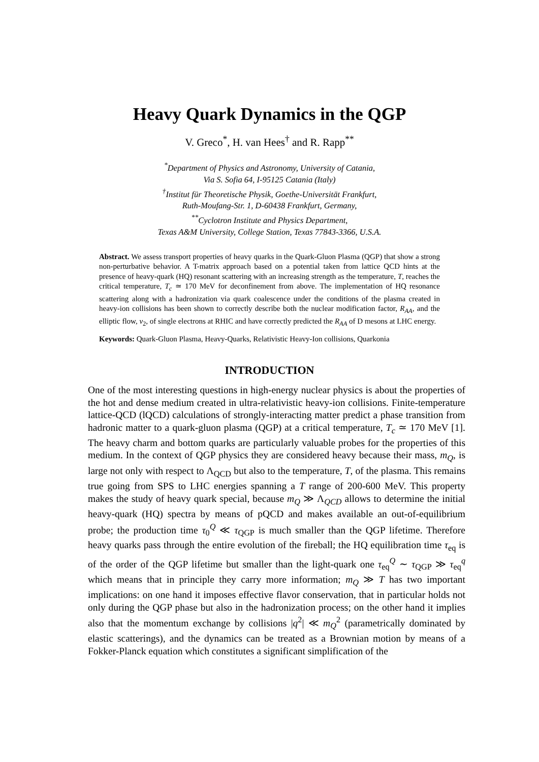Heavy Quark Dynamics in the QGP
V. Greco<sup>*</sup>, H. van Hees<sup>†</sup> and R. Rapp<sup>**</sup>
<sup>*</sup> Department of Physics and Astronomy, University of Catania,
Via S. Sofia 64, I-95125 Catania (Italy)
<sup>†</sup> Institut für Theoretische Physik, Goethe-Universität Frankfurt,
Ruth-Moufang-Str. 1, D-60438 Frankfurt, Germany,
<sup>**</sup> Cyclotron Institute and Physics Department,
Texas A&M University, College Station, Texas 77843-3366, U.S.A.
Abstract. We assess transport properties of heavy quarks in the Quark-Gluon Plasma (QGP) that show a strong non-perturbative behavior. A T-matrix approach based on a potential taken from lattice QCD hints at the presence of heavy-quark (HQ) resonant scattering with an increasing strength as the temperature, T, reaches the critical temperature, T<sub>c</sub> ≃ 170 MeV for deconfinement from above. The implementation of HQ resonance scattering along with a hadronization via quark coalescence under the conditions of the plasma created in heavy-ion collisions has been shown to correctly describe both the nuclear modification factor, R<sub>AA</sub>, and the elliptic flow, v<sub>2</sub>, of single electrons at RHIC and have correctly predicted the R<sub>AA</sub> of D mesons at LHC energy.
Keywords: Quark-Gluon Plasma, Heavy-Quarks, Relativistic Heavy-Ion collisions, Quarkonia
INTRODUCTION
One of the most interesting questions in high-energy nuclear physics is about the properties of the hot and dense medium created in ultra-relativistic heavy-ion collisions. Finite-temperature lattice-QCD (lQCD) calculations of strongly-interacting matter predict a phase transition from hadronic matter to a quark-gluon plasma (QGP) at a critical temperature, T<sub>c</sub> ≃ 170 MeV [1]. The heavy charm and bottom quarks are particularly valuable probes for the properties of this medium. In the context of QGP physics they are considered heavy because their mass, m<sub>Q</sub>, is large not only with respect to Λ<sub>QCD</sub> but also to the temperature, T, of the plasma. This remains true going from SPS to LHC energies spanning a T range of 200-600 MeV. This property makes the study of heavy quark special, because m<sub>Q</sub> ≫ Λ<sub>QCD</sub> allows to determine the initial heavy-quark (HQ) spectra by means of pQCD and makes available an out-of-equilibrium probe; the production time τ<sub>0</sub><sup>Q</sup> ≪ τ<sub>QGP</sub> is much smaller than the QGP lifetime. Therefore heavy quarks pass through the entire evolution of the fireball; the HQ equilibration time τ<sub>eq</sub> is of the order of the QGP lifetime but smaller than the light-quark one τ<sub>eq</sub><sup>Q</sup> ∼ τ<sub>QGP</sub> ≫ τ<sub>eq</sub><sup>q</sup> which means that in principle they carry more information; m<sub>Q</sub> ≫ T has two important implications: on one hand it imposes effective flavor conservation, that in particular holds not only during the QGP phase but also in the hadronization process; on the other hand it implies also that the momentum exchange by collisions |q<sup>2</sup>| ≪ m<sub>Q</sub><sup>2</sup> (parametrically dominated by elastic scatterings), and the dynamics can be treated as a Brownian motion by means of a Fokker-Planck equation which constitutes a significant simplification of the